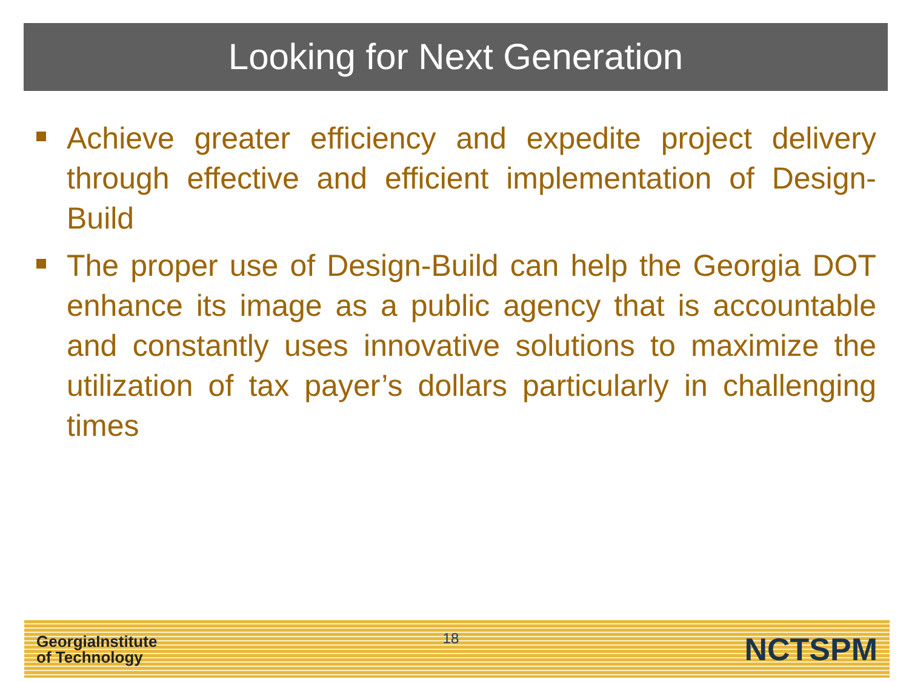Looking for Next Generation
Achieve greater efficiency and expedite project delivery through effective and efficient implementation of Design-Build
The proper use of Design-Build can help the Georgia DOT enhance its image as a public agency that is accountable and constantly uses innovative solutions to maximize the utilization of tax payer’s dollars particularly in challenging times
GeorgiaInstitute
of Technology
18
NCTSPM